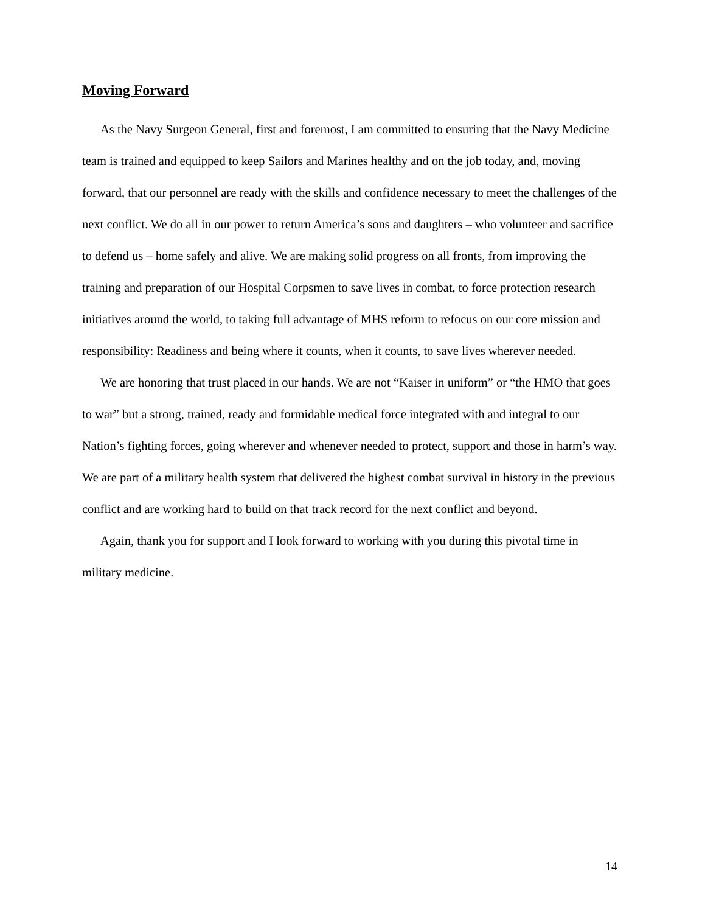Moving Forward
As the Navy Surgeon General, first and foremost, I am committed to ensuring that the Navy Medicine team is trained and equipped to keep Sailors and Marines healthy and on the job today, and, moving forward, that our personnel are ready with the skills and confidence necessary to meet the challenges of the next conflict. We do all in our power to return America’s sons and daughters – who volunteer and sacrifice to defend us – home safely and alive. We are making solid progress on all fronts, from improving the training and preparation of our Hospital Corpsmen to save lives in combat, to force protection research initiatives around the world, to taking full advantage of MHS reform to refocus on our core mission and responsibility: Readiness and being where it counts, when it counts, to save lives wherever needed.
We are honoring that trust placed in our hands. We are not “Kaiser in uniform” or “the HMO that goes to war” but a strong, trained, ready and formidable medical force integrated with and integral to our Nation’s fighting forces, going wherever and whenever needed to protect, support and those in harm’s way. We are part of a military health system that delivered the highest combat survival in history in the previous conflict and are working hard to build on that track record for the next conflict and beyond.
Again, thank you for support and I look forward to working with you during this pivotal time in military medicine.
14